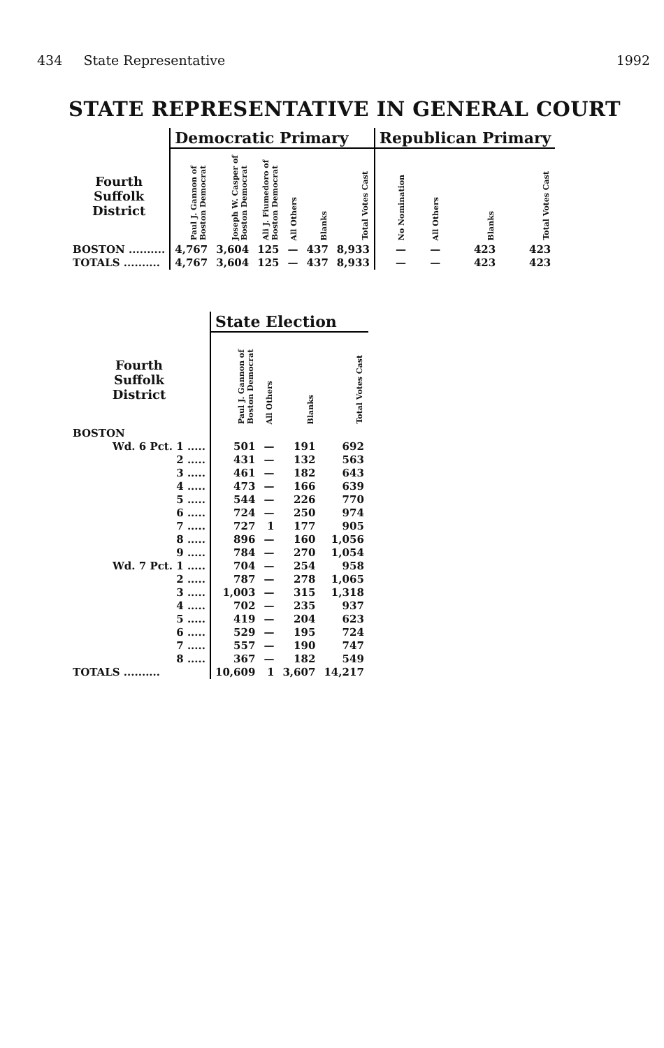434 State Representative 1992
STATE REPRESENTATIVE IN GENERAL COURT
| | Democratic Primary | | | | | | Republican Primary | | | |
| --- | --- | --- | --- | --- | --- | --- | --- | --- | --- | --- |
| Fourth Suffolk District | Paul J. Gannon of Boston Democrat | Joseph W. Casper of Boston Democrat | Ali J. Fiumedoro of Boston Democrat | All Others | Blanks | Total Votes Cast | No Nomination | All Others | Blanks | Total Votes Cast |
| BOSTON .......... | 4,767 | 3,604 | 125 | — | 437 | 8,933 | — | — | 423 | 423 |
| TOTALS .......... | 4,767 | 3,604 | 125 | — | 437 | 8,933 | — | — | 423 | 423 |
| | State Election | | | |
| --- | --- | --- | --- | --- |
| Fourth Suffolk District | Paul J. Gannon of Boston Democrat | All Others | Blanks | Total Votes Cast |
| BOSTON | | | | |
| Wd. 6 Pct. 1 ..... | 501 | — | 191 | 692 |
| 2 ..... | 431 | — | 132 | 563 |
| 3 ..... | 461 | — | 182 | 643 |
| 4 ..... | 473 | — | 166 | 639 |
| 5 ..... | 544 | — | 226 | 770 |
| 6 ..... | 724 | — | 250 | 974 |
| 7 ..... | 727 | 1 | 177 | 905 |
| 8 ..... | 896 | — | 160 | 1,056 |
| 9 ..... | 784 | — | 270 | 1,054 |
| Wd. 7 Pct. 1 ..... | 704 | — | 254 | 958 |
| 2 ..... | 787 | — | 278 | 1,065 |
| 3 ..... | 1,003 | — | 315 | 1,318 |
| 4 ..... | 702 | — | 235 | 937 |
| 5 ..... | 419 | — | 204 | 623 |
| 6 ..... | 529 | — | 195 | 724 |
| 7 ..... | 557 | — | 190 | 747 |
| 8 ..... | 367 | — | 182 | 549 |
| TOTALS .......... | 10,609 | 1 | 3,607 | 14,217 |